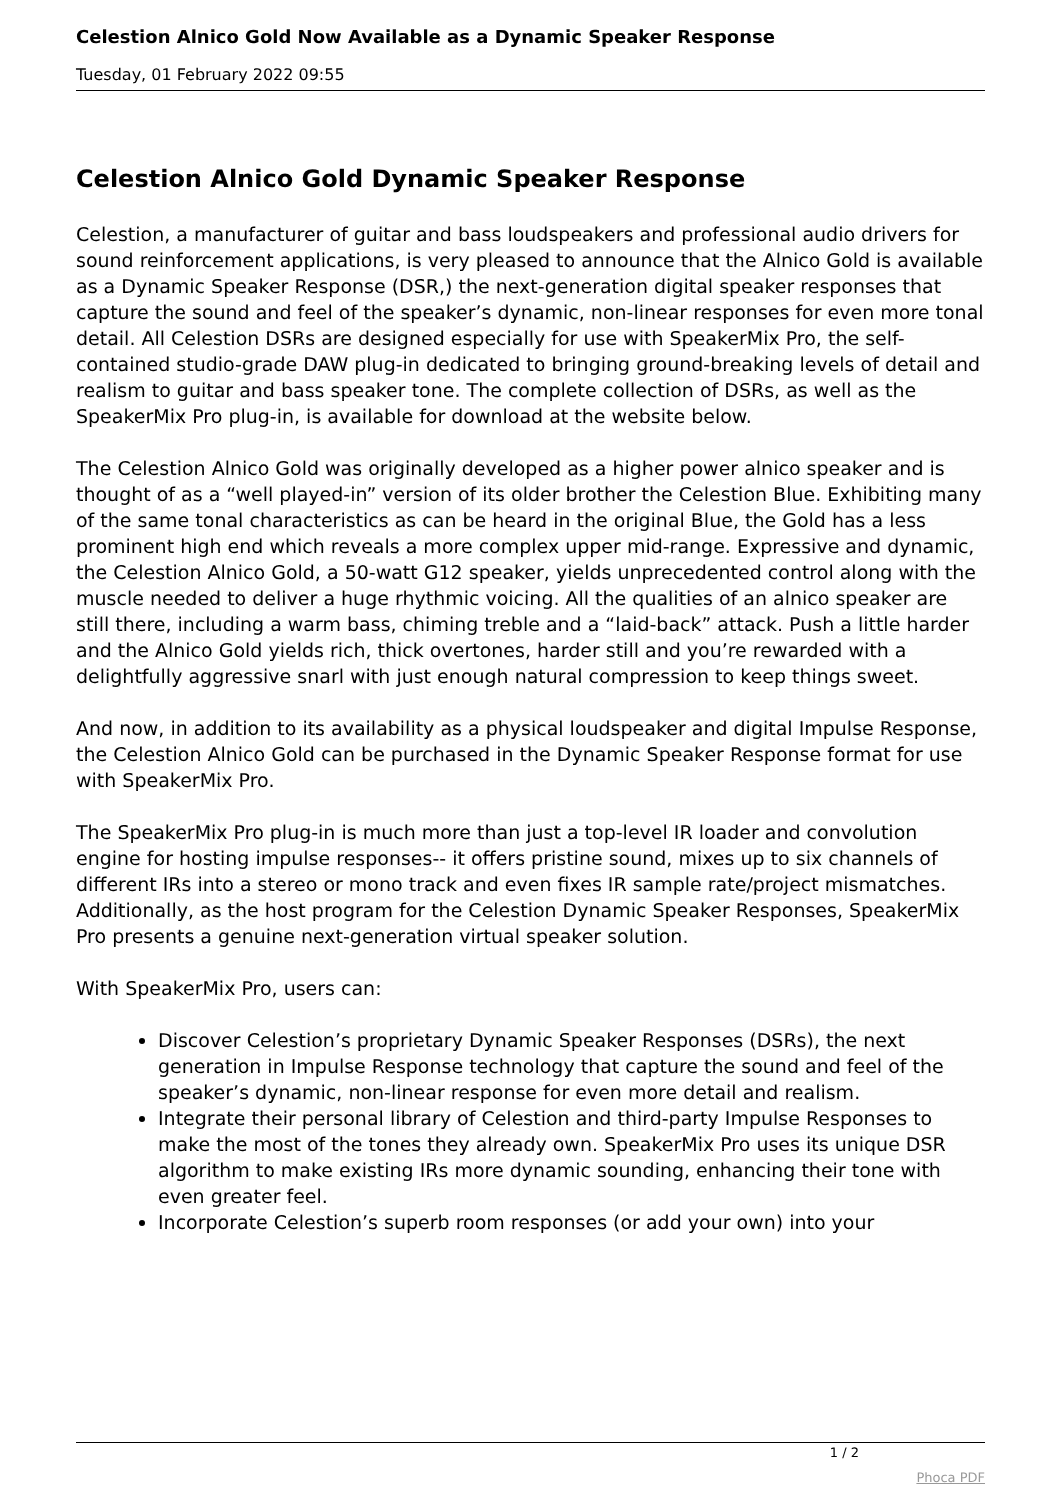Celestion Alnico Gold Now Available as a Dynamic Speaker Response
Tuesday, 01 February 2022 09:55
Celestion Alnico Gold Dynamic Speaker Response
Celestion, a manufacturer of guitar and bass loudspeakers and professional audio drivers for sound reinforcement applications, is very pleased to announce that the Alnico Gold is available as a Dynamic Speaker Response (DSR,) the next-generation digital speaker responses that capture the sound and feel of the speaker’s dynamic, non-linear responses for even more tonal detail. All Celestion DSRs are designed especially for use with SpeakerMix Pro, the self-contained studio-grade DAW plug-in dedicated to bringing ground-breaking levels of detail and realism to guitar and bass speaker tone. The complete collection of DSRs, as well as the SpeakerMix Pro plug-in, is available for download at the website below.
The Celestion Alnico Gold was originally developed as a higher power alnico speaker and is thought of as a “well played-in” version of its older brother the Celestion Blue. Exhibiting many of the same tonal characteristics as can be heard in the original Blue, the Gold has a less prominent high end which reveals a more complex upper mid-range. Expressive and dynamic, the Celestion Alnico Gold, a 50-watt G12 speaker, yields unprecedented control along with the muscle needed to deliver a huge rhythmic voicing. All the qualities of an alnico speaker are still there, including a warm bass, chiming treble and a “laid-back” attack. Push a little harder and the Alnico Gold yields rich, thick overtones, harder still and you’re rewarded with a delightfully aggressive snarl with just enough natural compression to keep things sweet.
And now, in addition to its availability as a physical loudspeaker and digital Impulse Response, the Celestion Alnico Gold can be purchased in the Dynamic Speaker Response format for use with SpeakerMix Pro.
The SpeakerMix Pro plug-in is much more than just a top-level IR loader and convolution engine for hosting impulse responses-- it offers pristine sound, mixes up to six channels of different IRs into a stereo or mono track and even fixes IR sample rate/project mismatches. Additionally, as the host program for the Celestion Dynamic Speaker Responses, SpeakerMix Pro presents a genuine next-generation virtual speaker solution.
With SpeakerMix Pro, users can:
Discover Celestion’s proprietary Dynamic Speaker Responses (DSRs), the next generation in Impulse Response technology that capture the sound and feel of the speaker’s dynamic, non-linear response for even more detail and realism.
Integrate their personal library of Celestion and third-party Impulse Responses to make the most of the tones they already own. SpeakerMix Pro uses its unique DSR algorithm to make existing IRs more dynamic sounding, enhancing their tone with even greater feel.
Incorporate Celestion’s superb room responses (or add your own) into your
1 / 2
Phoca PDF